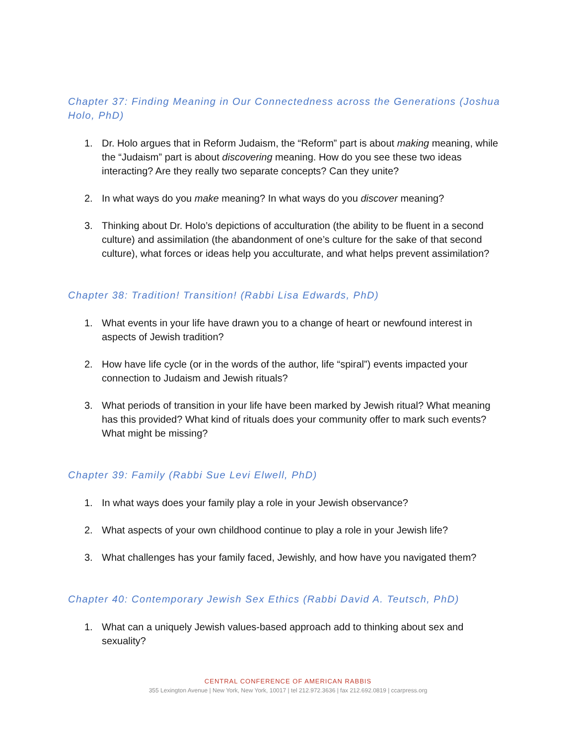Chapter 37: Finding Meaning in Our Connectedness across the Generations (Joshua Holo, PhD)
1. Dr. Holo argues that in Reform Judaism, the “Reform” part is about making meaning, while the “Judaism” part is about discovering meaning. How do you see these two ideas interacting? Are they really two separate concepts? Can they unite?
2. In what ways do you make meaning? In what ways do you discover meaning?
3. Thinking about Dr. Holo’s depictions of acculturation (the ability to be fluent in a second culture) and assimilation (the abandonment of one’s culture for the sake of that second culture), what forces or ideas help you acculturate, and what helps prevent assimilation?
Chapter 38: Tradition! Transition! (Rabbi Lisa Edwards, PhD)
1. What events in your life have drawn you to a change of heart or newfound interest in aspects of Jewish tradition?
2. How have life cycle (or in the words of the author, life “spiral”) events impacted your connection to Judaism and Jewish rituals?
3. What periods of transition in your life have been marked by Jewish ritual? What meaning has this provided? What kind of rituals does your community offer to mark such events? What might be missing?
Chapter 39: Family (Rabbi Sue Levi Elwell, PhD)
1. In what ways does your family play a role in your Jewish observance?
2. What aspects of your own childhood continue to play a role in your Jewish life?
3. What challenges has your family faced, Jewishly, and how have you navigated them?
Chapter 40: Contemporary Jewish Sex Ethics (Rabbi David A. Teutsch, PhD)
1. What can a uniquely Jewish values-based approach add to thinking about sex and sexuality?
CENTRAL CONFERENCE OF AMERICAN RABBIS
355 Lexington Avenue | New York, New York, 10017 | tel 212.972.3636 | fax 212.692.0819 | ccarpress.org